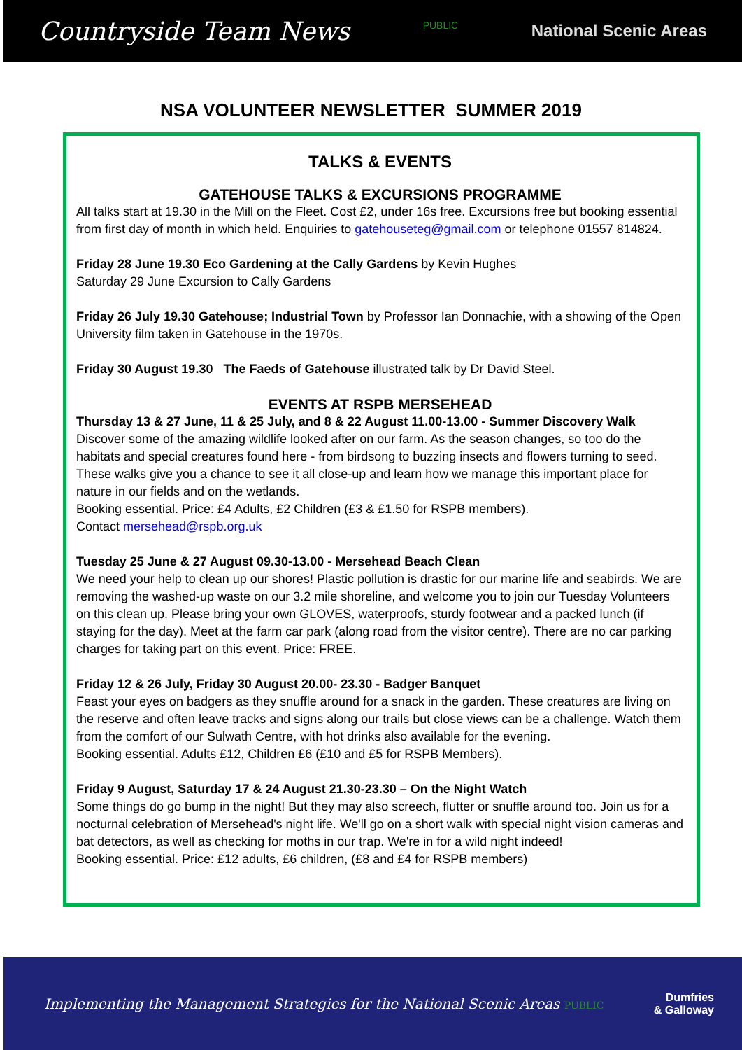Countryside Team News PUBLIC National Scenic Areas
NSA VOLUNTEER NEWSLETTER SUMMER 2019
TALKS & EVENTS
GATEHOUSE TALKS & EXCURSIONS PROGRAMME
All talks start at 19.30 in the Mill on the Fleet. Cost £2, under 16s free. Excursions free but booking essential from first day of month in which held. Enquiries to gatehouseteg@gmail.com or telephone 01557 814824.
Friday 28 June 19.30 Eco Gardening at the Cally Gardens by Kevin Hughes
Saturday 29 June Excursion to Cally Gardens
Friday 26 July 19.30 Gatehouse; Industrial Town by Professor Ian Donnachie, with a showing of the Open University film taken in Gatehouse in the 1970s.
Friday 30 August 19.30 The Faeds of Gatehouse illustrated talk by Dr David Steel.
EVENTS AT RSPB MERSEHEAD
Thursday 13 & 27 June, 11 & 25 July, and 8 & 22 August 11.00-13.00 - Summer Discovery Walk
Discover some of the amazing wildlife looked after on our farm. As the season changes, so too do the habitats and special creatures found here - from birdsong to buzzing insects and flowers turning to seed. These walks give you a chance to see it all close-up and learn how we manage this important place for nature in our fields and on the wetlands.
Booking essential. Price: £4 Adults, £2 Children (£3 & £1.50 for RSPB members).
Contact mersehead@rspb.org.uk
Tuesday 25 June & 27 August 09.30-13.00 - Mersehead Beach Clean
We need your help to clean up our shores! Plastic pollution is drastic for our marine life and seabirds. We are removing the washed-up waste on our 3.2 mile shoreline, and welcome you to join our Tuesday Volunteers on this clean up. Please bring your own GLOVES, waterproofs, sturdy footwear and a packed lunch (if staying for the day). Meet at the farm car park (along road from the visitor centre). There are no car parking charges for taking part on this event. Price: FREE.
Friday 12 & 26 July, Friday 30 August 20.00- 23.30 - Badger Banquet
Feast your eyes on badgers as they snuffle around for a snack in the garden. These creatures are living on the reserve and often leave tracks and signs along our trails but close views can be a challenge. Watch them from the comfort of our Sulwath Centre, with hot drinks also available for the evening.
Booking essential. Adults £12, Children £6 (£10 and £5 for RSPB Members).
Friday 9 August, Saturday 17 & 24 August 21.30-23.30 – On the Night Watch
Some things do go bump in the night! But they may also screech, flutter or snuffle around too. Join us for a nocturnal celebration of Mersehead's night life. We'll go on a short walk with special night vision cameras and bat detectors, as well as checking for moths in our trap. We're in for a wild night indeed!
Booking essential. Price: £12 adults, £6 children, (£8 and £4 for RSPB members)
Implementing the Management Strategies for the National Scenic Areas PUBLIC Dumfries
& Galloway